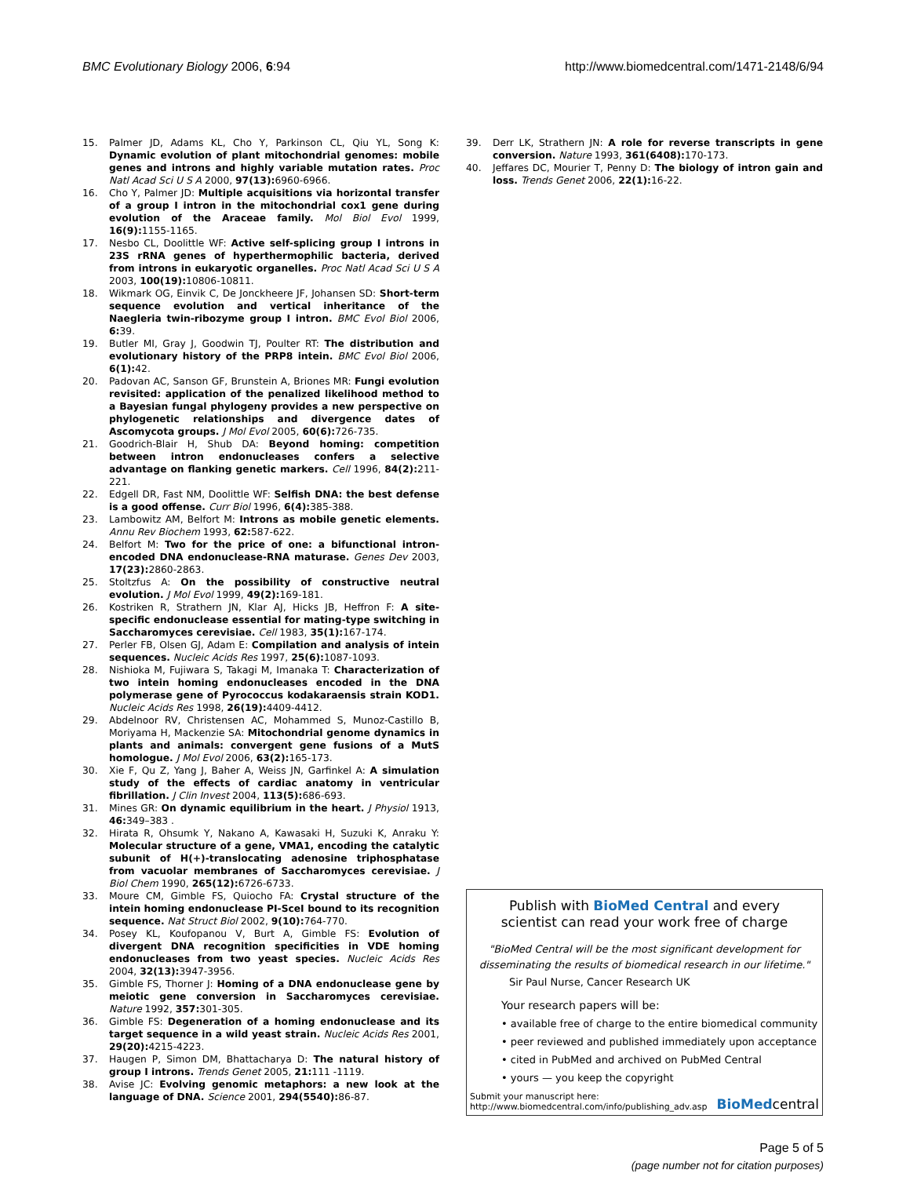BMC Evolutionary Biology 2006, 6:94 http://www.biomedcentral.com/1471-2148/6/94
15. Palmer JD, Adams KL, Cho Y, Parkinson CL, Qiu YL, Song K: Dynamic evolution of plant mitochondrial genomes: mobile genes and introns and highly variable mutation rates. Proc Natl Acad Sci U S A 2000, 97(13): 6960-6966.
16. Cho Y, Palmer JD: Multiple acquisitions via horizontal transfer of a group I intron in the mitochondrial cox1 gene during evolution of the Araceae family. Mol Biol Evol 1999, 16(9): 1155-1165.
17. Nesbo CL, Doolittle WF: Active self-splicing group I introns in 23S rRNA genes of hyperthermophilic bacteria, derived from introns in eukaryotic organelles. Proc Natl Acad Sci U S A 2003, 100(19): 10806-10811.
18. Wikmark OG, Einvik C, De Jonckheere JF, Johansen SD: Short-term sequence evolution and vertical inheritance of the Naegleria twin-ribozyme group I intron. BMC Evol Biol 2006, 6: 39.
19. Butler MI, Gray J, Goodwin TJ, Poulter RT: The distribution and evolutionary history of the PRP8 intein. BMC Evol Biol 2006, 6(1): 42.
20. Padovan AC, Sanson GF, Brunstein A, Briones MR: Fungi evolution revisited: application of the penalized likelihood method to a Bayesian fungal phylogeny provides a new perspective on phylogenetic relationships and divergence dates of Ascomycota groups. J Mol Evol 2005, 60(6): 726-735.
21. Goodrich-Blair H, Shub DA: Beyond homing: competition between intron endonucleases confers a selective advantage on flanking genetic markers. Cell 1996, 84(2): 211-221.
22. Edgell DR, Fast NM, Doolittle WF: Selfish DNA: the best defense is a good offense. Curr Biol 1996, 6(4): 385-388.
23. Lambowitz AM, Belfort M: Introns as mobile genetic elements. Annu Rev Biochem 1993, 62: 587-622.
24. Belfort M: Two for the price of one: a bifunctional intron-encoded DNA endonuclease-RNA maturase. Genes Dev 2003, 17(23): 2860-2863.
25. Stoltzfus A: On the possibility of constructive neutral evolution. J Mol Evol 1999, 49(2): 169-181.
26. Kostriken R, Strathern JN, Klar AJ, Hicks JB, Heffron F: A site-specific endonuclease essential for mating-type switching in Saccharomyces cerevisiae. Cell 1983, 35(1): 167-174.
27. Perler FB, Olsen GJ, Adam E: Compilation and analysis of intein sequences. Nucleic Acids Res 1997, 25(6): 1087-1093.
28. Nishioka M, Fujiwara S, Takagi M, Imanaka T: Characterization of two intein homing endonucleases encoded in the DNA polymerase gene of Pyrococcus kodakaraensis strain KOD1. Nucleic Acids Res 1998, 26(19): 4409-4412.
29. Abdelnoor RV, Christensen AC, Mohammed S, Munoz-Castillo B, Moriyama H, Mackenzie SA: Mitochondrial genome dynamics in plants and animals: convergent gene fusions of a MutS homologue. J Mol Evol 2006, 63(2): 165-173.
30. Xie F, Qu Z, Yang J, Baher A, Weiss JN, Garfinkel A: A simulation study of the effects of cardiac anatomy in ventricular fibrillation. J Clin Invest 2004, 113(5): 686-693.
31. Mines GR: On dynamic equilibrium in the heart. J Physiol 1913, 46: 349–383 .
32. Hirata R, Ohsumk Y, Nakano A, Kawasaki H, Suzuki K, Anraku Y: Molecular structure of a gene, VMA1, encoding the catalytic subunit of H(+)-translocating adenosine triphosphatase from vacuolar membranes of Saccharomyces cerevisiae. J Biol Chem 1990, 265(12): 6726-6733.
33. Moure CM, Gimble FS, Quiocho FA: Crystal structure of the intein homing endonuclease PI-SceI bound to its recognition sequence. Nat Struct Biol 2002, 9(10): 764-770.
34. Posey KL, Koufopanou V, Burt A, Gimble FS: Evolution of divergent DNA recognition specificities in VDE homing endonucleases from two yeast species. Nucleic Acids Res 2004, 32(13): 3947-3956.
35. Gimble FS, Thorner J: Homing of a DNA endonuclease gene by meiotic gene conversion in Saccharomyces cerevisiae. Nature 1992, 357: 301-305.
36. Gimble FS: Degeneration of a homing endonuclease and its target sequence in a wild yeast strain. Nucleic Acids Res 2001, 29(20): 4215-4223.
37. Haugen P, Simon DM, Bhattacharya D: The natural history of group I introns. Trends Genet 2005, 21: 111 -1119.
38. Avise JC: Evolving genomic metaphors: a new look at the language of DNA. Science 2001, 294(5540): 86-87.
39. Derr LK, Strathern JN: A role for reverse transcripts in gene conversion. Nature 1993, 361(6408): 170-173.
40. Jeffares DC, Mourier T, Penny D: The biology of intron gain and loss. Trends Genet 2006, 22(1): 16-22.
Publish with BioMed Central and every
scientist can read your work free of charge
"BioMed Central will be the most significant development for disseminating the results of biomedical research in our lifetime."
Sir Paul Nurse, Cancer Research UK
Your research papers will be:
• available free of charge to the entire biomedical community
• peer reviewed and published immediately upon acceptance
• cited in PubMed and archived on PubMed Central
• yours — you keep the copyright
Submit your manuscript here:
http://www.biomedcentral.com/info/publishing_adv.asp
BioMedcentral
Page 5 of 5
(page number not for citation purposes)